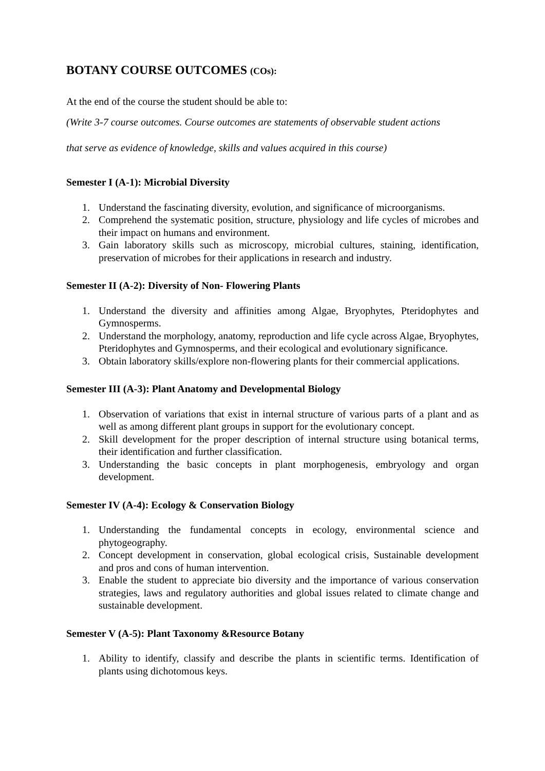BOTANY COURSE OUTCOMES (COs):
At the end of the course the student should be able to:
(Write 3-7 course outcomes. Course outcomes are statements of observable student actions
that serve as evidence of knowledge, skills and values acquired in this course)
Semester I (A-1): Microbial Diversity
1. Understand the fascinating diversity, evolution, and significance of microorganisms.
2. Comprehend the systematic position, structure, physiology and life cycles of microbes and their impact on humans and environment.
3. Gain laboratory skills such as microscopy, microbial cultures, staining, identification, preservation of microbes for their applications in research and industry.
Semester II (A-2): Diversity of Non- Flowering Plants
1. Understand the diversity and affinities among Algae, Bryophytes, Pteridophytes and Gymnosperms.
2. Understand the morphology, anatomy, reproduction and life cycle across Algae, Bryophytes, Pteridophytes and Gymnosperms, and their ecological and evolutionary significance.
3. Obtain laboratory skills/explore non-flowering plants for their commercial applications.
Semester III (A-3): Plant Anatomy and Developmental Biology
1. Observation of variations that exist in internal structure of various parts of a plant and as well as among different plant groups in support for the evolutionary concept.
2. Skill development for the proper description of internal structure using botanical terms, their identification and further classification.
3. Understanding the basic concepts in plant morphogenesis, embryology and organ development.
Semester IV (A-4): Ecology & Conservation Biology
1. Understanding the fundamental concepts in ecology, environmental science and phytogeography.
2. Concept development in conservation, global ecological crisis, Sustainable development and pros and cons of human intervention.
3. Enable the student to appreciate bio diversity and the importance of various conservation strategies, laws and regulatory authorities and global issues related to climate change and sustainable development.
Semester V (A-5): Plant Taxonomy &Resource Botany
1. Ability to identify, classify and describe the plants in scientific terms. Identification of plants using dichotomous keys.